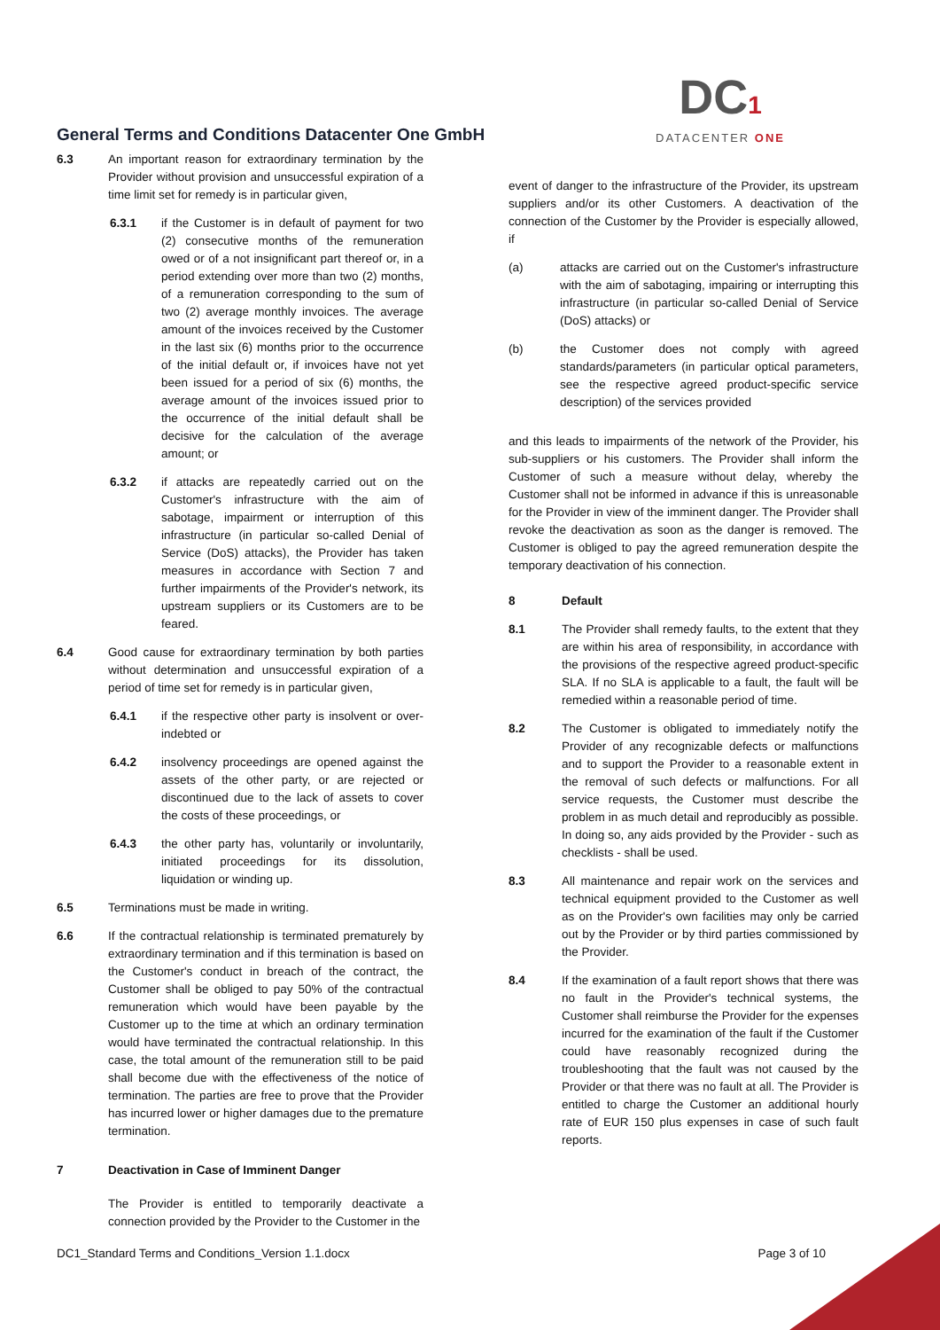General Terms and Conditions Datacenter One GmbH
DC1
DATACENTER ONE
6.3 An important reason for extraordinary termination by the Provider without provision and unsuccessful expiration of a time limit set for remedy is in particular given,
6.3.1 if the Customer is in default of payment for two (2) consecutive months of the remuneration owed or of a not insignificant part thereof or, in a period extending over more than two (2) months, of a remuneration corresponding to the sum of two (2) average monthly invoices. The average amount of the invoices received by the Customer in the last six (6) months prior to the occurrence of the initial default or, if invoices have not yet been issued for a period of six (6) months, the average amount of the invoices issued prior to the occurrence of the initial default shall be decisive for the calculation of the average amount; or
6.3.2 if attacks are repeatedly carried out on the Customer's infrastructure with the aim of sabotage, impairment or interruption of this infrastructure (in particular so-called Denial of Service (DoS) attacks), the Provider has taken measures in accordance with Section 7 and further impairments of the Provider's network, its upstream suppliers or its Customers are to be feared.
6.4 Good cause for extraordinary termination by both parties without determination and unsuccessful expiration of a period of time set for remedy is in particular given,
6.4.1 if the respective other party is insolvent or over-indebted or
6.4.2 insolvency proceedings are opened against the assets of the other party, or are rejected or discontinued due to the lack of assets to cover the costs of these proceedings, or
6.4.3 the other party has, voluntarily or involuntarily, initiated proceedings for its dissolution, liquidation or winding up.
6.5 Terminations must be made in writing.
6.6 If the contractual relationship is terminated prematurely by extraordinary termination and if this termination is based on the Customer's conduct in breach of the contract, the Customer shall be obliged to pay 50% of the contractual remuneration which would have been payable by the Customer up to the time at which an ordinary termination would have terminated the contractual relationship. In this case, the total amount of the remuneration still to be paid shall become due with the effectiveness of the notice of termination. The parties are free to prove that the Provider has incurred lower or higher damages due to the premature termination.
7 Deactivation in Case of Imminent Danger
The Provider is entitled to temporarily deactivate a connection provided by the Provider to the Customer in the
event of danger to the infrastructure of the Provider, its upstream suppliers and/or its other Customers. A deactivation of the connection of the Customer by the Provider is especially allowed, if
(a) attacks are carried out on the Customer's infrastructure with the aim of sabotaging, impairing or interrupting this infrastructure (in particular so-called Denial of Service (DoS) attacks) or
(b) the Customer does not comply with agreed standards/parameters (in particular optical parameters, see the respective agreed product-specific service description) of the services provided
and this leads to impairments of the network of the Provider, his sub-suppliers or his customers. The Provider shall inform the Customer of such a measure without delay, whereby the Customer shall not be informed in advance if this is unreasonable for the Provider in view of the imminent danger. The Provider shall revoke the deactivation as soon as the danger is removed. The Customer is obliged to pay the agreed remuneration despite the temporary deactivation of his connection.
8 Default
8.1 The Provider shall remedy faults, to the extent that they are within his area of responsibility, in accordance with the provisions of the respective agreed product-specific SLA. If no SLA is applicable to a fault, the fault will be remedied within a reasonable period of time.
8.2 The Customer is obligated to immediately notify the Provider of any recognizable defects or malfunctions and to support the Provider to a reasonable extent in the removal of such defects or malfunctions. For all service requests, the Customer must describe the problem in as much detail and reproducibly as possible. In doing so, any aids provided by the Provider - such as checklists - shall be used.
8.3 All maintenance and repair work on the services and technical equipment provided to the Customer as well as on the Provider's own facilities may only be carried out by the Provider or by third parties commissioned by the Provider.
8.4 If the examination of a fault report shows that there was no fault in the Provider's technical systems, the Customer shall reimburse the Provider for the expenses incurred for the examination of the fault if the Customer could have reasonably recognized during the troubleshooting that the fault was not caused by the Provider or that there was no fault at all. The Provider is entitled to charge the Customer an additional hourly rate of EUR 150 plus expenses in case of such fault reports.
DC1_Standard Terms and Conditions_Version 1.1.docx Page 3 of 10